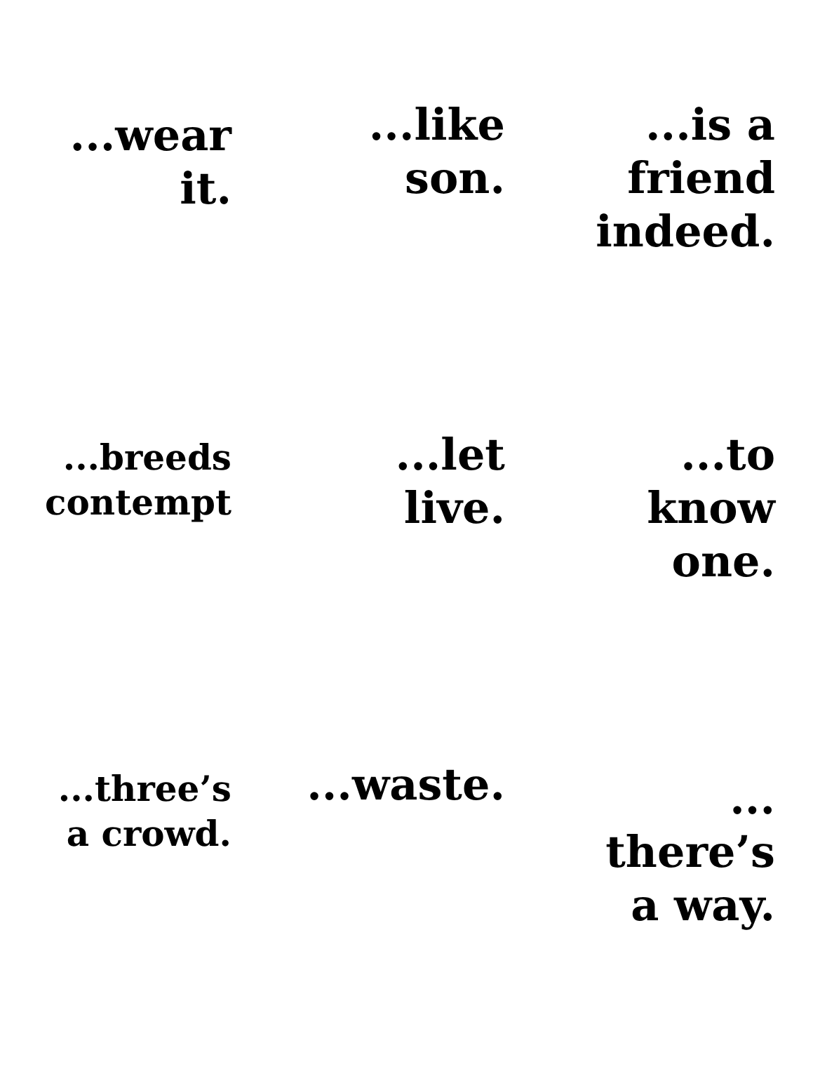...wear
it.
...like
son.
...is a
friend
indeed.
...breeds
contempt
...let
live.
...to
know
one.
...three’s
a crowd.
...waste.
...
there’s
a way.